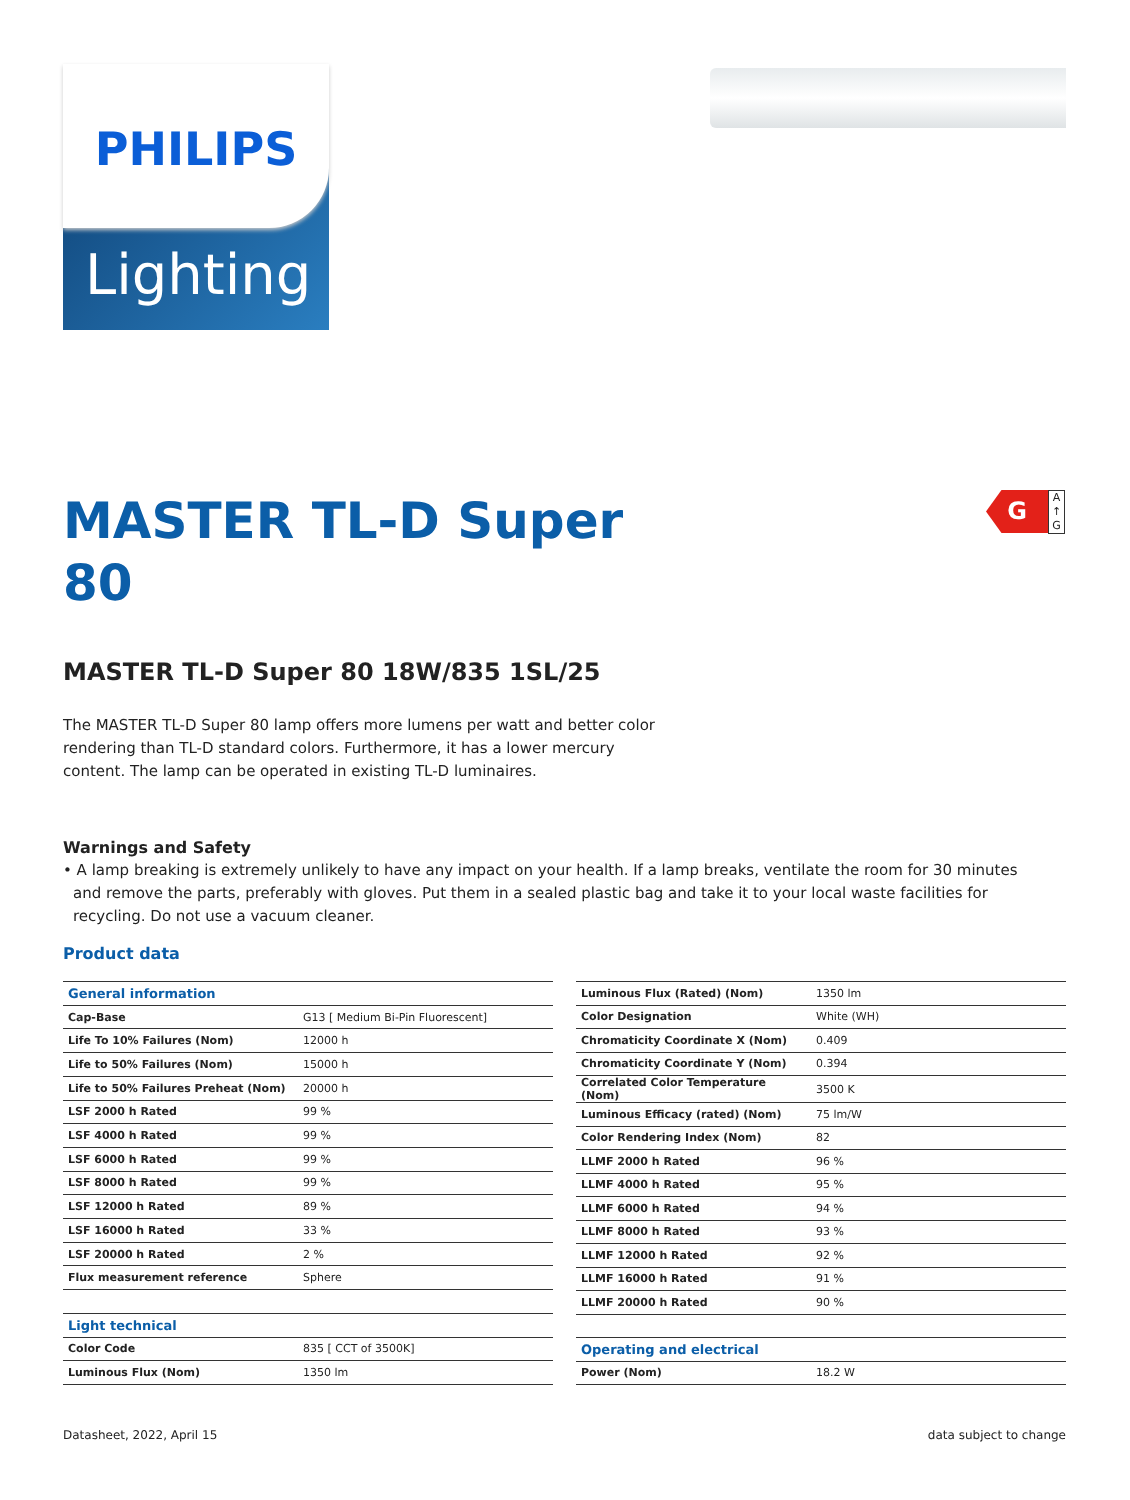PHILIPS
Lighting
G
A
↑
G
MASTER TL-D Super 80
MASTER TL-D Super 80 18W/835 1SL/25
The MASTER TL-D Super 80 lamp offers more lumens per watt and better color rendering than TL-D standard colors. Furthermore, it has a lower mercury content. The lamp can be operated in existing TL-D luminaires.
Warnings and Safety
• A lamp breaking is extremely unlikely to have any impact on your health. If a lamp breaks, ventilate the room for 30 minutes and remove the parts, preferably with gloves. Put them in a sealed plastic bag and take it to your local waste facilities for recycling. Do not use a vacuum cleaner.
Product data
| General information | |
| Cap-Base | G13 [ Medium Bi-Pin Fluorescent] |
| Life To 10% Failures (Nom) | 12000 h |
| Life to 50% Failures (Nom) | 15000 h |
| Life to 50% Failures Preheat (Nom) | 20000 h |
| LSF 2000 h Rated | 99 % |
| LSF 4000 h Rated | 99 % |
| LSF 6000 h Rated | 99 % |
| LSF 8000 h Rated | 99 % |
| LSF 12000 h Rated | 89 % |
| LSF 16000 h Rated | 33 % |
| LSF 20000 h Rated | 2 % |
| Flux measurement reference | Sphere |
| Light technical | |
| Color Code | 835 [ CCT of 3500K] |
| Luminous Flux (Nom) | 1350 lm |
| Luminous Flux (Rated) (Nom) | 1350 lm |
| Color Designation | White (WH) |
| Chromaticity Coordinate X (Nom) | 0.409 |
| Chromaticity Coordinate Y (Nom) | 0.394 |
| Correlated Color Temperature (Nom) | 3500 K |
| Luminous Efficacy (rated) (Nom) | 75 lm/W |
| Color Rendering Index (Nom) | 82 |
| LLMF 2000 h Rated | 96 % |
| LLMF 4000 h Rated | 95 % |
| LLMF 6000 h Rated | 94 % |
| LLMF 8000 h Rated | 93 % |
| LLMF 12000 h Rated | 92 % |
| LLMF 16000 h Rated | 91 % |
| LLMF 20000 h Rated | 90 % |
| Operating and electrical | |
| Power (Nom) | 18.2 W |
Datasheet, 2022, April 15 data subject to change